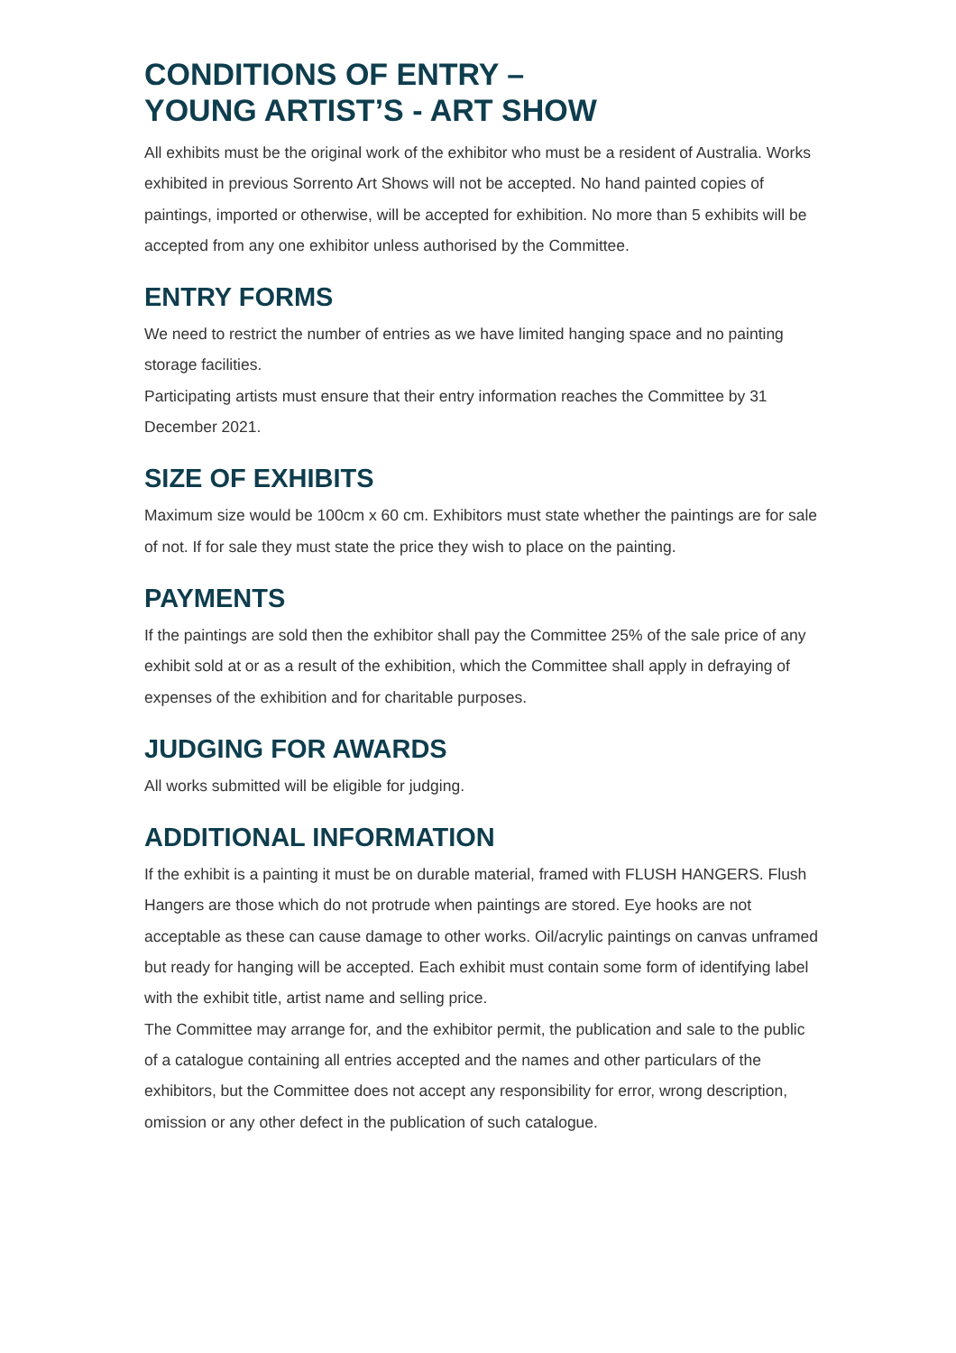CONDITIONS OF ENTRY –
YOUNG ARTIST’S - ART SHOW
All exhibits must be the original work of the exhibitor who must be a resident of Australia. Works exhibited in previous Sorrento Art Shows will not be accepted. No hand painted copies of paintings, imported or otherwise, will be accepted for exhibition. No more than 5 exhibits will be accepted from any one exhibitor unless authorised by the Committee.
ENTRY FORMS
We need to restrict the number of entries as we have limited hanging space and no painting storage facilities.
Participating artists must ensure that their entry information reaches the Committee by 31 December 2021.
SIZE OF EXHIBITS
Maximum size would be 100cm x 60 cm. Exhibitors must state whether the paintings are for sale of not. If for sale they must state the price they wish to place on the painting.
PAYMENTS
If the paintings are sold then the exhibitor shall pay the Committee 25% of the sale price of any exhibit sold at or as a result of the exhibition, which the Committee shall apply in defraying of expenses of the exhibition and for charitable purposes.
JUDGING FOR AWARDS
All works submitted will be eligible for judging.
ADDITIONAL INFORMATION
If the exhibit is a painting it must be on durable material, framed with FLUSH HANGERS. Flush Hangers are those which do not protrude when paintings are stored. Eye hooks are not acceptable as these can cause damage to other works. Oil/acrylic paintings on canvas unframed but ready for hanging will be accepted. Each exhibit must contain some form of identifying label with the exhibit title, artist name and selling price.
The Committee may arrange for, and the exhibitor permit, the publication and sale to the public of a catalogue containing all entries accepted and the names and other particulars of the exhibitors, but the Committee does not accept any responsibility for error, wrong description, omission or any other defect in the publication of such catalogue.